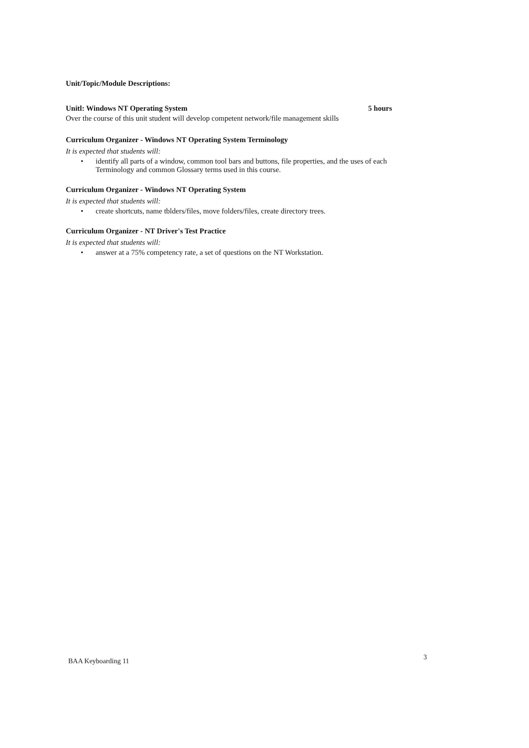Unit/Topic/Module Descriptions:
Unitl: Windows NT Operating System 5 hours
Over the course of this unit student will develop competent network/file management skills
Curriculum Organizer - Windows NT Operating System Terminology
It is expected that students will:
• identify all parts of a window, common tool bars and buttons, file properties, and the uses of each Terminology and common Glossary terms used in this course.
Curriculum Organizer - Windows NT Operating System
It is expected that students will:
• create shortcuts, name tblders/files, move folders/files, create directory trees.
Curriculum Organizer - NT Driver's Test Practice
It is expected that students will:
• answer at a 75% competency rate, a set of questions on the NT Workstation.
BAA Keyboarding 11 3